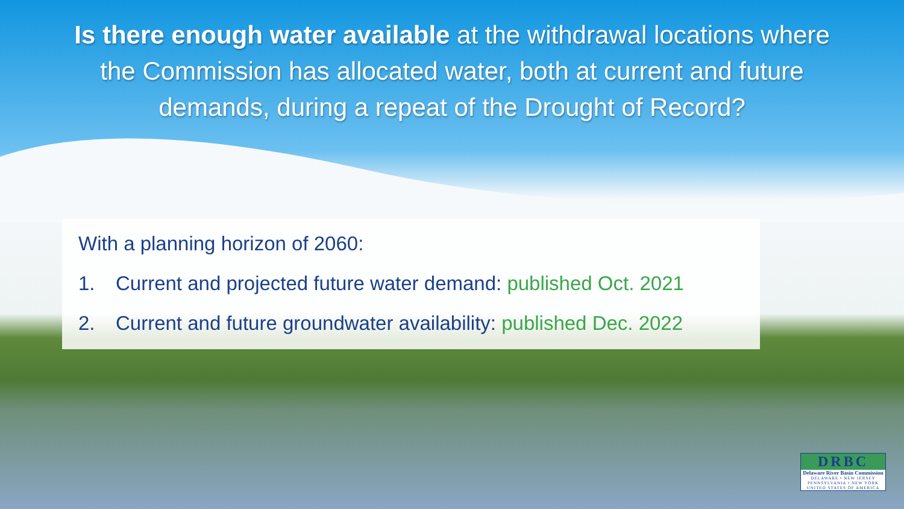Is there enough water available at the withdrawal locations where the Commission has allocated water, both at current and future demands, during a repeat of the Drought of Record?
With a planning horizon of 2060:
1. Current and projected future water demand: published Oct. 2021
2. Current and future groundwater availability: published Dec. 2022
DRBC
Delaware River Basin Commission
DELAWARE • NEW JERSEY
PENNSYLVANIA • NEW YORK
UNITED STATES OF AMERICA